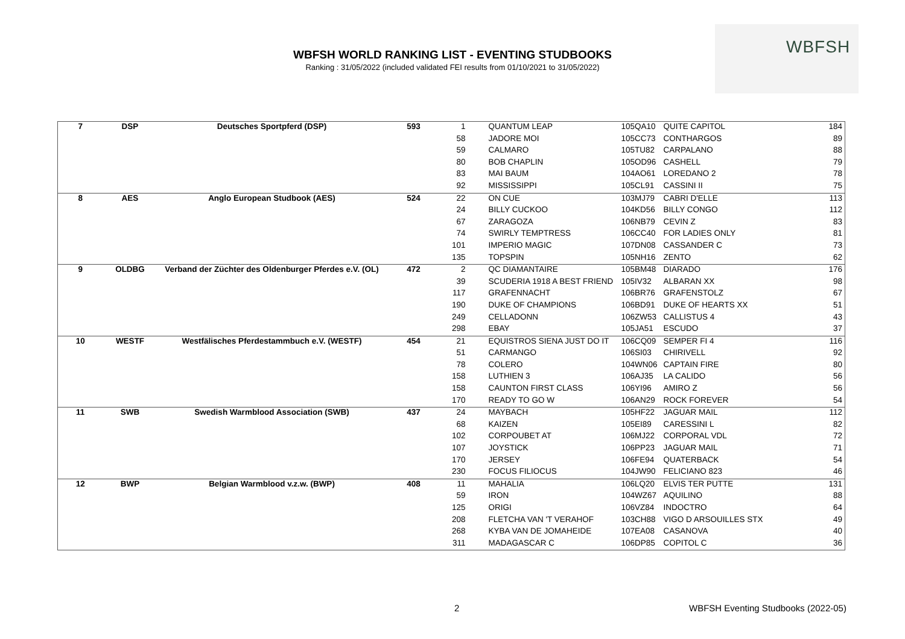WBFSH WORLD RANKING LIST - EVENTING STUDBOOKS
Ranking : 31/05/2022 (included validated FEI results from 01/10/2021 to 31/05/2022)
WBFSH
| 7 | DSP | Deutsches Sportpferd (DSP) | 593 | 1 | | QUANTUM LEAP | 105QA10 | QUITE CAPITOL | 184 |
| | | | | 58 | | JADORE MOI | 105CC73 | CONTHARGOS | 89 |
| | | | | 59 | | CALMARO | 105TU82 | CARPALANO | 88 |
| | | | | 80 | | BOB CHAPLIN | 105OD96 | CASHELL | 79 |
| | | | | 83 | | MAI BAUM | 104AO61 | LOREDANO 2 | 78 |
| | | | | 92 | | MISSISSIPPI | 105CL91 | CASSINI II | 75 |
| 8 | AES | Anglo European Studbook (AES) | 524 | 22 | | ON CUE | 103MJ79 | CABRI D'ELLE | 113 |
| | | | | 24 | | BILLY CUCKOO | 104KD56 | BILLY CONGO | 112 |
| | | | | 67 | | ZARAGOZA | 106NB79 | CEVIN Z | 83 |
| | | | | 74 | | SWIRLY TEMPTRESS | 106CC40 | FOR LADIES ONLY | 81 |
| | | | | 101 | | IMPERIO MAGIC | 107DN08 | CASSANDER C | 73 |
| | | | | 135 | | TOPSPIN | 105NH16 | ZENTO | 62 |
| 9 | OLDBG | Verband der Züchter des Oldenburger Pferdes e.V. (OL) | 472 | 2 | | QC DIAMANTAIRE | 105BM48 | DIARADO | 176 |
| | | | | 39 | | SCUDERIA 1918 A BEST FRIEND | 105IV32 | ALBARAN XX | 98 |
| | | | | 117 | | GRAFENNACHT | 106BR76 | GRAFENSTOLZ | 67 |
| | | | | 190 | | DUKE OF CHAMPIONS | 106BD91 | DUKE OF HEARTS XX | 51 |
| | | | | 249 | | CELLADONN | 106ZW53 | CALLISTUS 4 | 43 |
| | | | | 298 | | EBAY | 105JA51 | ESCUDO | 37 |
| 10 | WESTF | Westfälisches Pferdestammbuch e.V. (WESTF) | 454 | 21 | | EQUISTROS SIENA JUST DO IT | 106CQ09 | SEMPER FI 4 | 116 |
| | | | | 51 | | CARMANGO | 106SI03 | CHIRIVELL | 92 |
| | | | | 78 | | COLERO | 104WN06 | CAPTAIN FIRE | 80 |
| | | | | 158 | | LUTHIEN 3 | 106AJ35 | LA CALIDO | 56 |
| | | | | 158 | | CAUNTON FIRST CLASS | 106YI96 | AMIRO Z | 56 |
| | | | | 170 | | READY TO GO W | 106AN29 | ROCK FOREVER | 54 |
| 11 | SWB | Swedish Warmblood Association (SWB) | 437 | 24 | | MAYBACH | 105HF22 | JAGUAR MAIL | 112 |
| | | | | 68 | | KAIZEN | 105EI89 | CARESSINI L | 82 |
| | | | | 102 | | CORPOUBET AT | 106MJ22 | CORPORAL VDL | 72 |
| | | | | 107 | | JOYSTICK | 106PP23 | JAGUAR MAIL | 71 |
| | | | | 170 | | JERSEY | 106FE94 | QUATERBACK | 54 |
| | | | | 230 | | FOCUS FILIOCUS | 104JW90 | FELICIANO 823 | 46 |
| 12 | BWP | Belgian Warmblood v.z.w. (BWP) | 408 | 11 | | MAHALIA | 106LQ20 | ELVIS TER PUTTE | 131 |
| | | | | 59 | | IRON | 104WZ67 | AQUILINO | 88 |
| | | | | 125 | | ORIGI | 106VZ84 | INDOCTRO | 64 |
| | | | | 208 | | FLETCHA VAN 'T VERAHOF | 103CH88 | VIGO D ARSOUILLES STX | 49 |
| | | | | 268 | | KYBA VAN DE JOMAHEIDE | 107EA08 | CASANOVA | 40 |
| | | | | 311 | | MADAGASCAR C | 106DP85 | COPITOL C | 36 |
2
WBFSH Eventing Studbooks (2022-05)